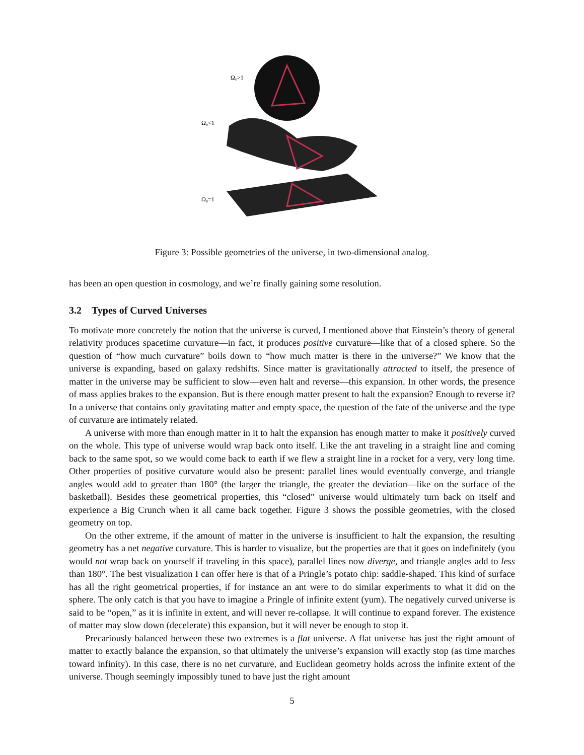Ω₀>1
Ω₀<1
Ω₀=1
Figure 3: Possible geometries of the universe, in two-dimensional analog.
has been an open question in cosmology, and we’re finally gaining some resolution.
3.2 Types of Curved Universes
To motivate more concretely the notion that the universe is curved, I mentioned above that Einstein’s theory of general relativity produces spacetime curvature—in fact, it produces positive curvature—like that of a closed sphere. So the question of “how much curvature” boils down to “how much matter is there in the universe?” We know that the universe is expanding, based on galaxy redshifts. Since matter is gravitationally attracted to itself, the presence of matter in the universe may be sufficient to slow—even halt and reverse—this expansion. In other words, the presence of mass applies brakes to the expansion. But is there enough matter present to halt the expansion? Enough to reverse it? In a universe that contains only gravitating matter and empty space, the question of the fate of the universe and the type of curvature are intimately related.
A universe with more than enough matter in it to halt the expansion has enough matter to make it positively curved on the whole. This type of universe would wrap back onto itself. Like the ant traveling in a straight line and coming back to the same spot, so we would come back to earth if we flew a straight line in a rocket for a very, very long time. Other properties of positive curvature would also be present: parallel lines would eventually converge, and triangle angles would add to greater than 180° (the larger the triangle, the greater the deviation—like on the surface of the basketball). Besides these geometrical properties, this “closed” universe would ultimately turn back on itself and experience a Big Crunch when it all came back together. Figure 3 shows the possible geometries, with the closed geometry on top.
On the other extreme, if the amount of matter in the universe is insufficient to halt the expansion, the resulting geometry has a net negative curvature. This is harder to visualize, but the properties are that it goes on indefinitely (you would not wrap back on yourself if traveling in this space), parallel lines now diverge, and triangle angles add to less than 180°. The best visualization I can offer here is that of a Pringle’s potato chip: saddle-shaped. This kind of surface has all the right geometrical properties, if for instance an ant were to do similar experiments to what it did on the sphere. The only catch is that you have to imagine a Pringle of infinite extent (yum). The negatively curved universe is said to be “open,” as it is infinite in extent, and will never re-collapse. It will continue to expand forever. The existence of matter may slow down (decelerate) this expansion, but it will never be enough to stop it.
Precariously balanced between these two extremes is a flat universe. A flat universe has just the right amount of matter to exactly balance the expansion, so that ultimately the universe’s expansion will exactly stop (as time marches toward infinity). In this case, there is no net curvature, and Euclidean geometry holds across the infinite extent of the universe. Though seemingly impossibly tuned to have just the right amount
5